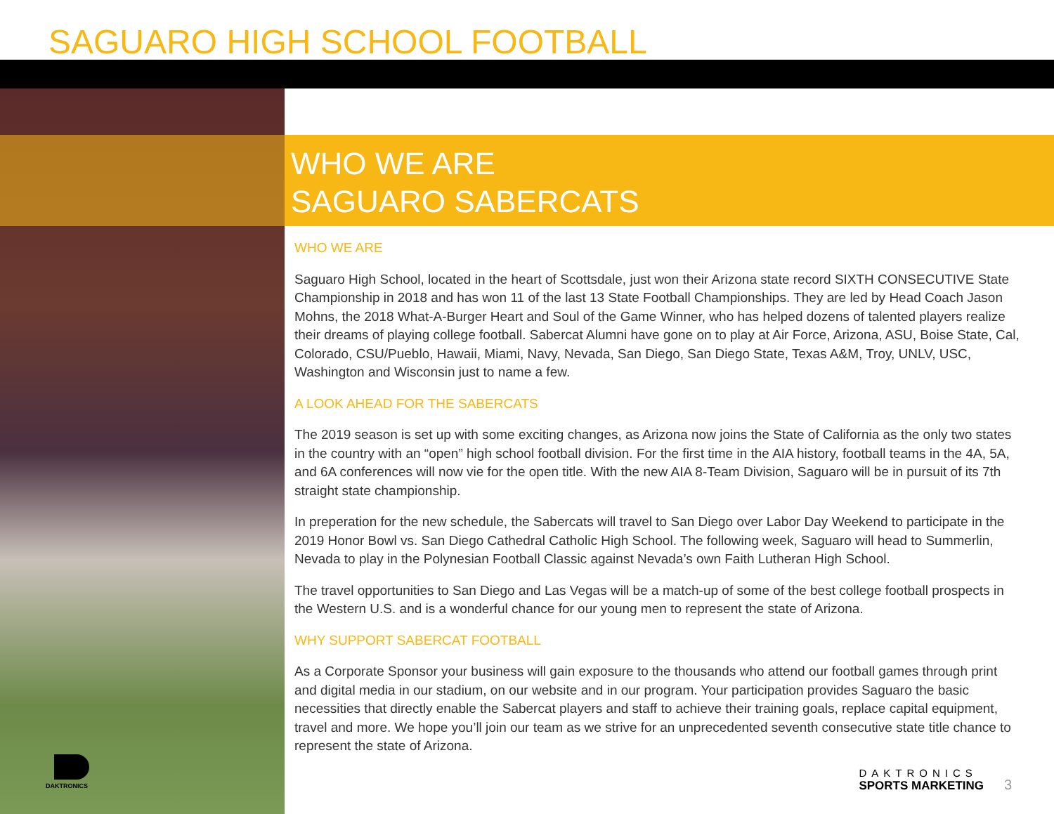SAGUARO HIGH SCHOOL FOOTBALL
DAKTRONICS
WHO WE ARE
SAGUARO SABERCATS
WHO WE ARE
Saguaro High School, located in the heart of Scottsdale, just won their Arizona state record SIXTH CONSECUTIVE State Championship in 2018 and has won 11 of the last 13 State Football Championships. They are led by Head Coach Jason Mohns, the 2018 What-A-Burger Heart and Soul of the Game Winner, who has helped dozens of talented players realize their dreams of playing college football. Sabercat Alumni have gone on to play at Air Force, Arizona, ASU, Boise State, Cal, Colorado, CSU/Pueblo, Hawaii, Miami, Navy, Nevada, San Diego, San Diego State, Texas A&M, Troy, UNLV, USC, Washington and Wisconsin just to name a few.
A LOOK AHEAD FOR THE SABERCATS
The 2019 season is set up with some exciting changes, as Arizona now joins the State of California as the only two states in the country with an “open” high school football division. For the first time in the AIA history, football teams in the 4A, 5A, and 6A conferences will now vie for the open title. With the new AIA 8-Team Division, Saguaro will be in pursuit of its 7th straight state championship.
In preperation for the new schedule, the Sabercats will travel to San Diego over Labor Day Weekend to participate in the 2019 Honor Bowl vs. San Diego Cathedral Catholic High School. The following week, Saguaro will head to Summerlin, Nevada to play in the Polynesian Football Classic against Nevada’s own Faith Lutheran High School.
The travel opportunities to San Diego and Las Vegas will be a match-up of some of the best college football prospects in the Western U.S. and is a wonderful chance for our young men to represent the state of Arizona.
WHY SUPPORT SABERCAT FOOTBALL
As a Corporate Sponsor your business will gain exposure to the thousands who attend our football games through print and digital media in our stadium, on our website and in our program. Your participation provides Saguaro the basic necessities that directly enable the Sabercat players and staff to achieve their training goals, replace capital equipment, travel and more. We hope you’ll join our team as we strive for an unprecedented seventh consecutive state title chance to represent the state of Arizona.
DAKTRONICS
SPORTS MARKETING
3